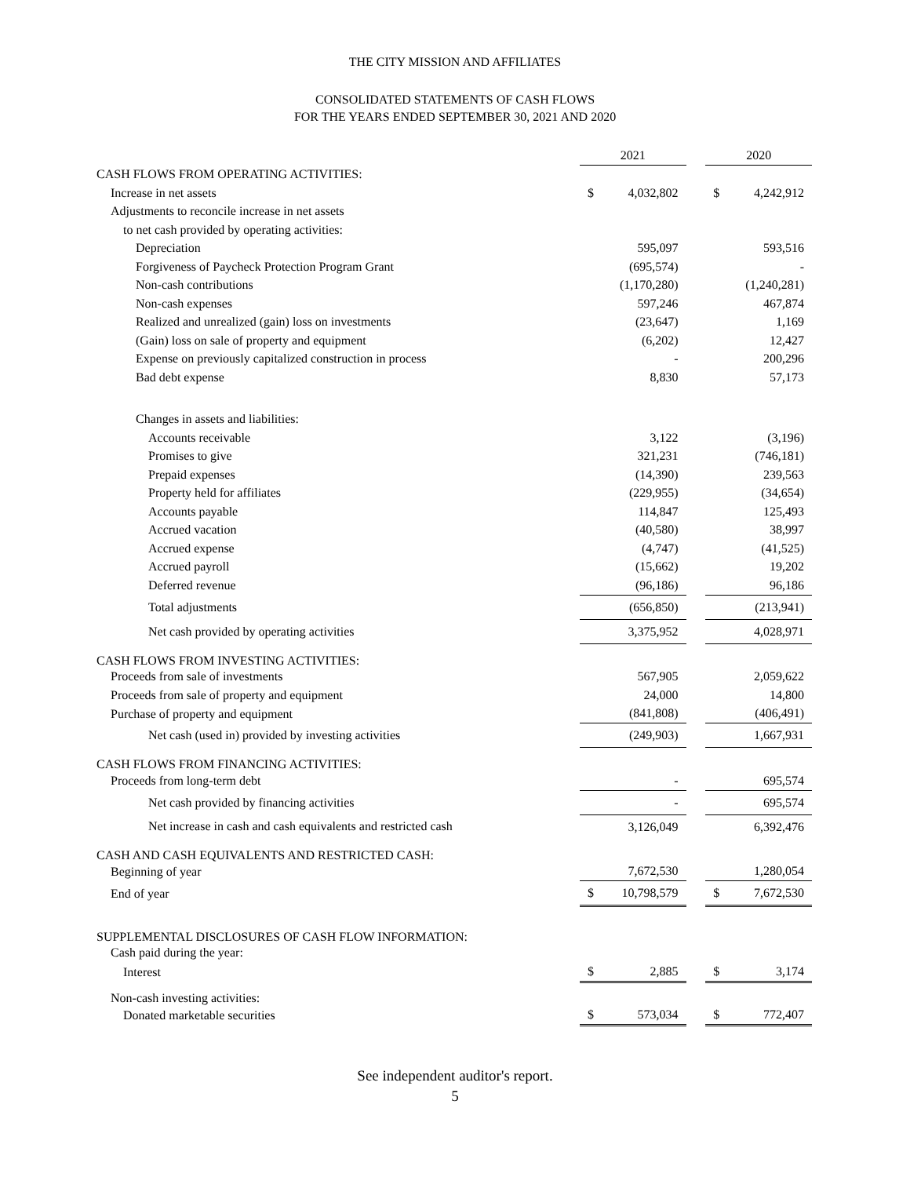THE CITY MISSION AND AFFILIATES
CONSOLIDATED STATEMENTS OF CASH FLOWS
FOR THE YEARS ENDED SEPTEMBER 30, 2021 AND 2020
| | 2021 | | | 2020 | |
| CASH FLOWS FROM OPERATING ACTIVITIES: | | | | | |
| Increase in net assets | $ | 4,032,802 | | $ | 4,242,912 |
| Adjustments to reconcile increase in net assets | | | | | |
| to net cash provided by operating activities: | | | | | |
| Depreciation | | 595,097 | | | 593,516 |
| Forgiveness of Paycheck Protection Program Grant | | (695,574) | | | - |
| Non-cash contributions | | (1,170,280) | | | (1,240,281) |
| Non-cash expenses | | 597,246 | | | 467,874 |
| Realized and unrealized (gain) loss on investments | | (23,647) | | | 1,169 |
| (Gain) loss on sale of property and equipment | | (6,202) | | | 12,427 |
| Expense on previously capitalized construction in process | | - | | | 200,296 |
| Bad debt expense | | 8,830 | | | 57,173 |
| Changes in assets and liabilities: | | | | | |
| Accounts receivable | | 3,122 | | | (3,196) |
| Promises to give | | 321,231 | | | (746,181) |
| Prepaid expenses | | (14,390) | | | 239,563 |
| Property held for affiliates | | (229,955) | | | (34,654) |
| Accounts payable | | 114,847 | | | 125,493 |
| Accrued vacation | | (40,580) | | | 38,997 |
| Accrued expense | | (4,747) | | | (41,525) |
| Accrued payroll | | (15,662) | | | 19,202 |
| Deferred revenue | | (96,186) | | | 96,186 |
| Total adjustments | | (656,850) | | | (213,941) |
| Net cash provided by operating activities | | 3,375,952 | | | 4,028,971 |
| CASH FLOWS FROM INVESTING ACTIVITIES: | | | | | |
| Proceeds from sale of investments | | 567,905 | | | 2,059,622 |
| Proceeds from sale of property and equipment | | 24,000 | | | 14,800 |
| Purchase of property and equipment | | (841,808) | | | (406,491) |
| Net cash (used in) provided by investing activities | | (249,903) | | | 1,667,931 |
| CASH FLOWS FROM FINANCING ACTIVITIES: | | | | | |
| Proceeds from long-term debt | | - | | | 695,574 |
| Net cash provided by financing activities | | - | | | 695,574 |
| Net increase in cash and cash equivalents and restricted cash | | 3,126,049 | | | 6,392,476 |
| CASH AND CASH EQUIVALENTS AND RESTRICTED CASH: | | | | | |
| Beginning of year | | 7,672,530 | | | 1,280,054 |
| End of year | $ | 10,798,579 | | $ | 7,672,530 |
| SUPPLEMENTAL DISCLOSURES OF CASH FLOW INFORMATION: | | | | | |
| Cash paid during the year: | | | | | |
| Interest | $ | 2,885 | | $ | 3,174 |
| Non-cash investing activities: | | | | | |
| Donated marketable securities | $ | 573,034 | | $ | 772,407 |
See independent auditor's report.
5